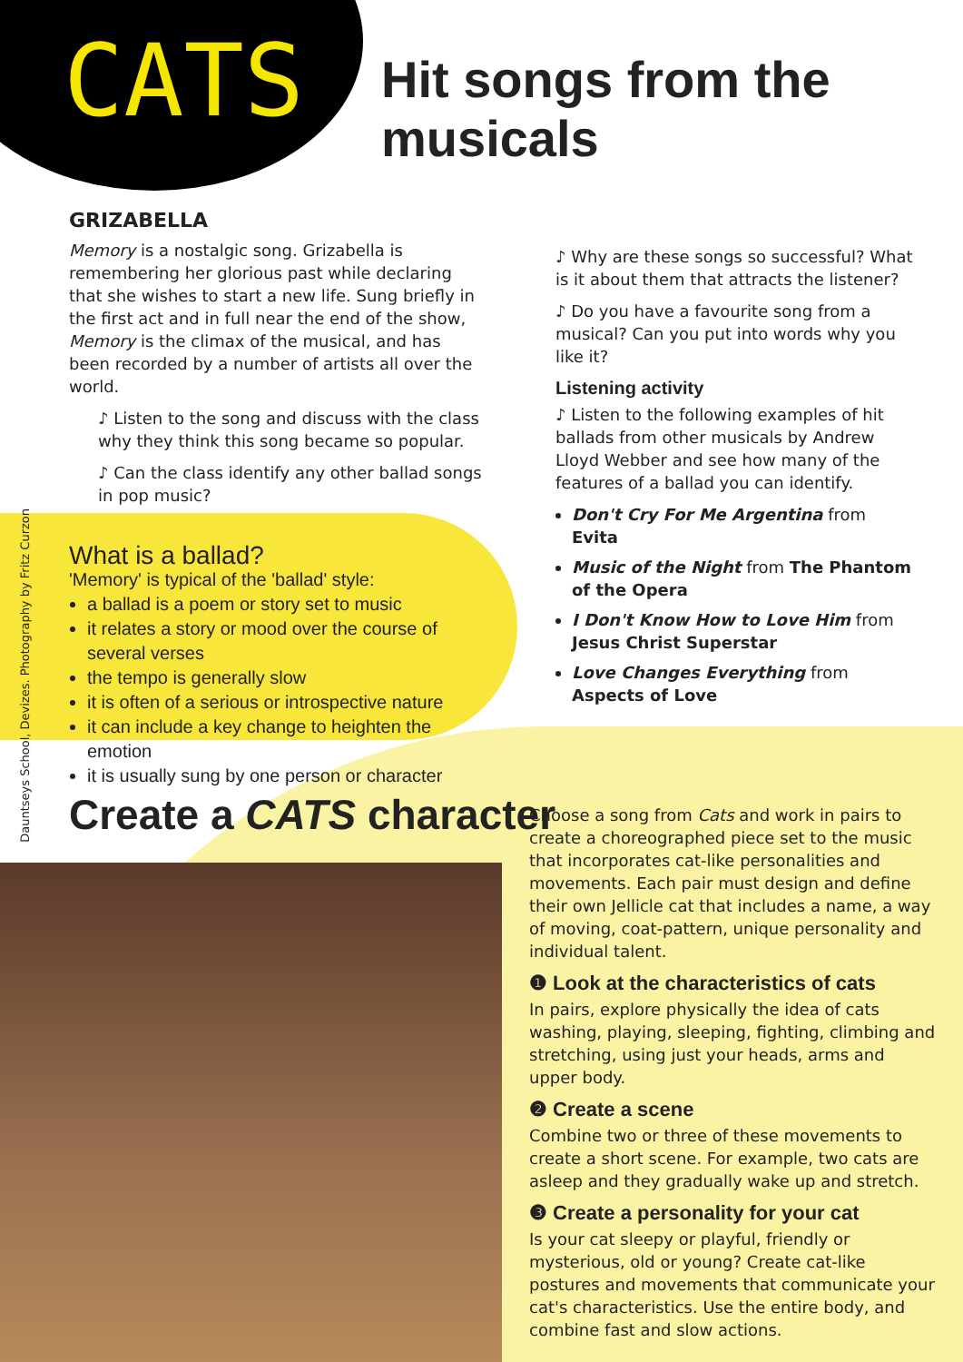CATS Hit songs from the musicals
GRIZABELLA
Memory is a nostalgic song. Grizabella is remembering her glorious past while declaring that she wishes to start a new life. Sung briefly in the first act and in full near the end of the show, Memory is the climax of the musical, and has been recorded by a number of artists all over the world.
♪ Listen to the song and discuss with the class why they think this song became so popular.
♪ Can the class identify any other ballad songs in pop music?
What is a ballad?
'Memory' is typical of the 'ballad' style:
a ballad is a poem or story set to music
it relates a story or mood over the course of several verses
the tempo is generally slow
it is often of a serious or introspective nature
it can include a key change to heighten the emotion
it is usually sung by one person or character
♪ Why are these songs so successful? What is it about them that attracts the listener?
♪ Do you have a favourite song from a musical? Can you put into words why you like it?
Listening activity
♪ Listen to the following examples of hit ballads from other musicals by Andrew Lloyd Webber and see how many of the features of a ballad you can identify.
Don't Cry For Me Argentina from Evita
Music of the Night from The Phantom of the Opera
I Don't Know How to Love Him from Jesus Christ Superstar
Love Changes Everything from Aspects of Love
Dauntseys School, Devizes. Photography by Fritz Curzon
Create a CATS character
Choose a song from Cats and work in pairs to create a choreographed piece set to the music that incorporates cat-like personalities and movements. Each pair must design and define their own Jellicle cat that includes a name, a way of moving, coat-pattern, unique personality and individual talent.
❶ Look at the characteristics of cats
In pairs, explore physically the idea of cats washing, playing, sleeping, fighting, climbing and stretching, using just your heads, arms and upper body.
❷ Create a scene
Combine two or three of these movements to create a short scene. For example, two cats are asleep and they gradually wake up and stretch.
❸ Create a personality for your cat
Is your cat sleepy or playful, friendly or mysterious, old or young? Create cat-like postures and movements that communicate your cat's characteristics. Use the entire body, and combine fast and slow actions.